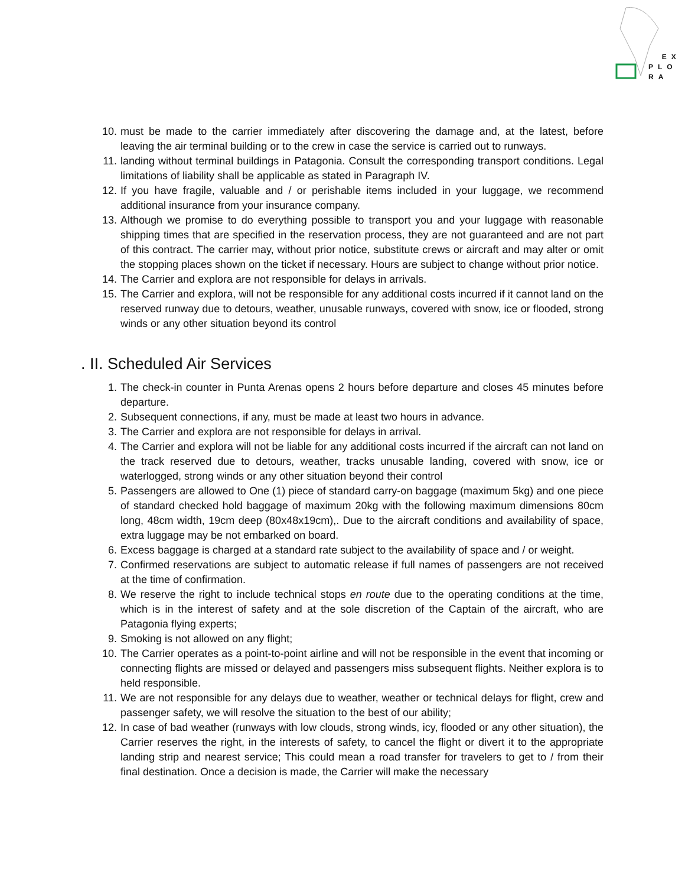EX
PLO
RA
10. must be made to the carrier immediately after discovering the damage and, at the latest, before leaving the air terminal building or to the crew in case the service is carried out to runways.
11. landing without terminal buildings in Patagonia. Consult the corresponding transport conditions. Legal limitations of liability shall be applicable as stated in Paragraph IV.
12. If you have fragile, valuable and / or perishable items included in your luggage, we recommend additional insurance from your insurance company.
13. Although we promise to do everything possible to transport you and your luggage with reasonable shipping times that are specified in the reservation process, they are not guaranteed and are not part of this contract. The carrier may, without prior notice, substitute crews or aircraft and may alter or omit the stopping places shown on the ticket if necessary. Hours are subject to change without prior notice.
14. The Carrier and explora are not responsible for delays in arrivals.
15. The Carrier and explora, will not be responsible for any additional costs incurred if it cannot land on the reserved runway due to detours, weather, unusable runways, covered with snow, ice or flooded, strong winds or any other situation beyond its control
. II. Scheduled Air Services
1. The check-in counter in Punta Arenas opens 2 hours before departure and closes 45 minutes before departure.
2. Subsequent connections, if any, must be made at least two hours in advance.
3. The Carrier and explora are not responsible for delays in arrival.
4. The Carrier and explora will not be liable for any additional costs incurred if the aircraft can not land on the track reserved due to detours, weather, tracks unusable landing, covered with snow, ice or waterlogged, strong winds or any other situation beyond their control
5. Passengers are allowed to One (1) piece of standard carry-on baggage (maximum 5kg) and one piece of standard checked hold baggage of maximum 20kg with the following maximum dimensions 80cm long, 48cm width, 19cm deep (80x48x19cm),. Due to the aircraft conditions and availability of space, extra luggage may be not embarked on board.
6. Excess baggage is charged at a standard rate subject to the availability of space and / or weight.
7. Confirmed reservations are subject to automatic release if full names of passengers are not received at the time of confirmation.
8. We reserve the right to include technical stops en route due to the operating conditions at the time, which is in the interest of safety and at the sole discretion of the Captain of the aircraft, who are Patagonia flying experts;
9. Smoking is not allowed on any flight;
10. The Carrier operates as a point-to-point airline and will not be responsible in the event that incoming or connecting flights are missed or delayed and passengers miss subsequent flights. Neither explora is to held responsible.
11. We are not responsible for any delays due to weather, weather or technical delays for flight, crew and passenger safety, we will resolve the situation to the best of our ability;
12. In case of bad weather (runways with low clouds, strong winds, icy, flooded or any other situation), the Carrier reserves the right, in the interests of safety, to cancel the flight or divert it to the appropriate landing strip and nearest service; This could mean a road transfer for travelers to get to / from their final destination. Once a decision is made, the Carrier will make the necessary